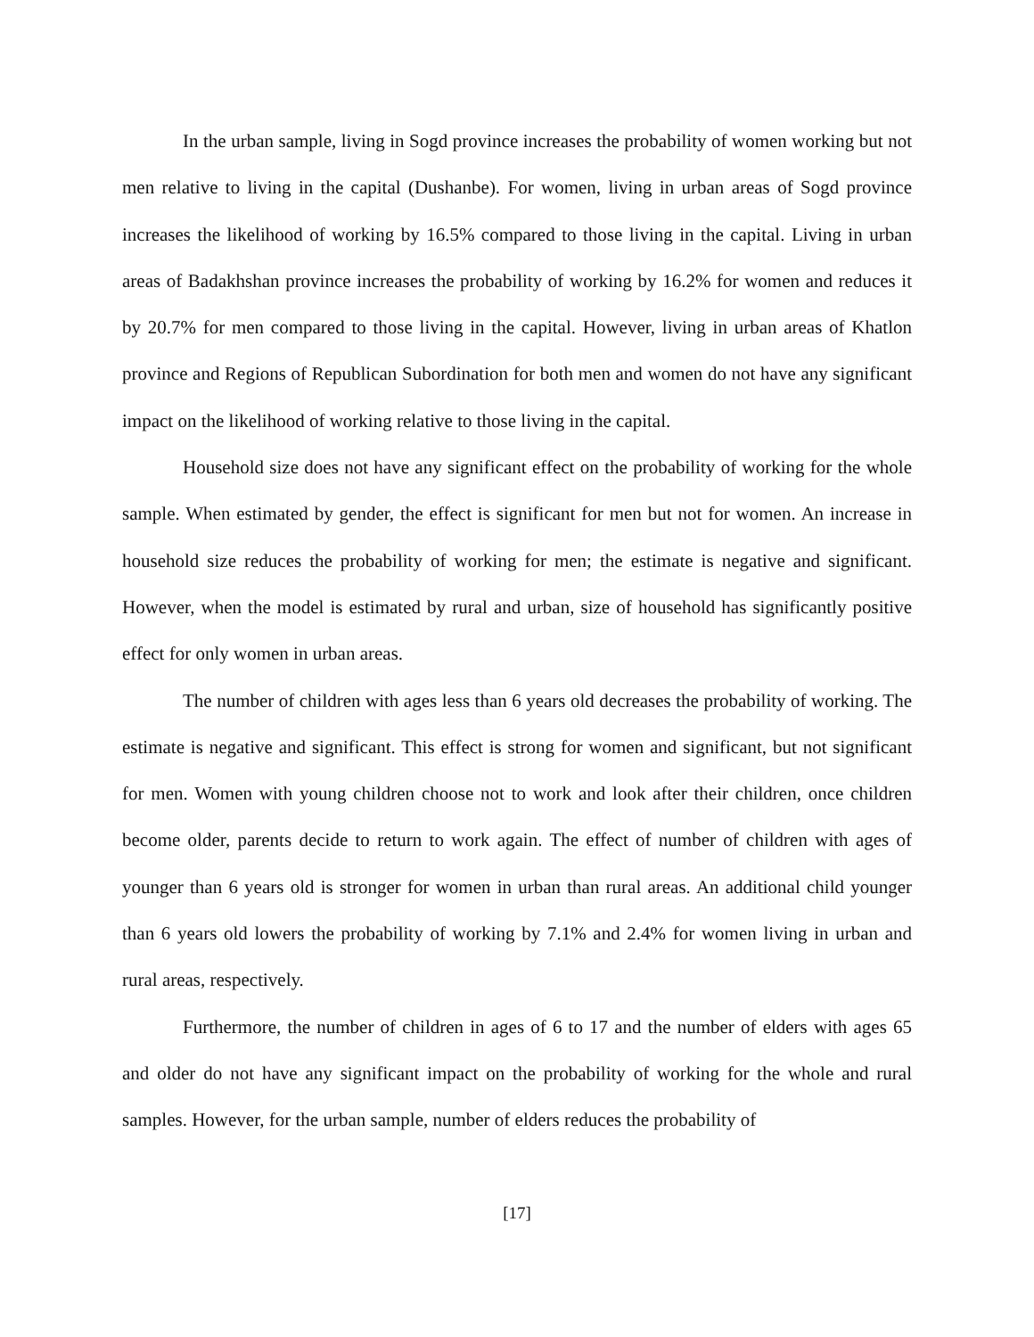In the urban sample, living in Sogd province increases the probability of women working but not men relative to living in the capital (Dushanbe). For women, living in urban areas of Sogd province increases the likelihood of working by 16.5% compared to those living in the capital. Living in urban areas of Badakhshan province increases the probability of working by 16.2% for women and reduces it by 20.7% for men compared to those living in the capital. However, living in urban areas of Khatlon province and Regions of Republican Subordination for both men and women do not have any significant impact on the likelihood of working relative to those living in the capital.
Household size does not have any significant effect on the probability of working for the whole sample. When estimated by gender, the effect is significant for men but not for women. An increase in household size reduces the probability of working for men; the estimate is negative and significant. However, when the model is estimated by rural and urban, size of household has significantly positive effect for only women in urban areas.
The number of children with ages less than 6 years old decreases the probability of working. The estimate is negative and significant. This effect is strong for women and significant, but not significant for men. Women with young children choose not to work and look after their children, once children become older, parents decide to return to work again. The effect of number of children with ages of younger than 6 years old is stronger for women in urban than rural areas. An additional child younger than 6 years old lowers the probability of working by 7.1% and 2.4% for women living in urban and rural areas, respectively.
Furthermore, the number of children in ages of 6 to 17 and the number of elders with ages 65 and older do not have any significant impact on the probability of working for the whole and rural samples. However, for the urban sample, number of elders reduces the probability of
[17]